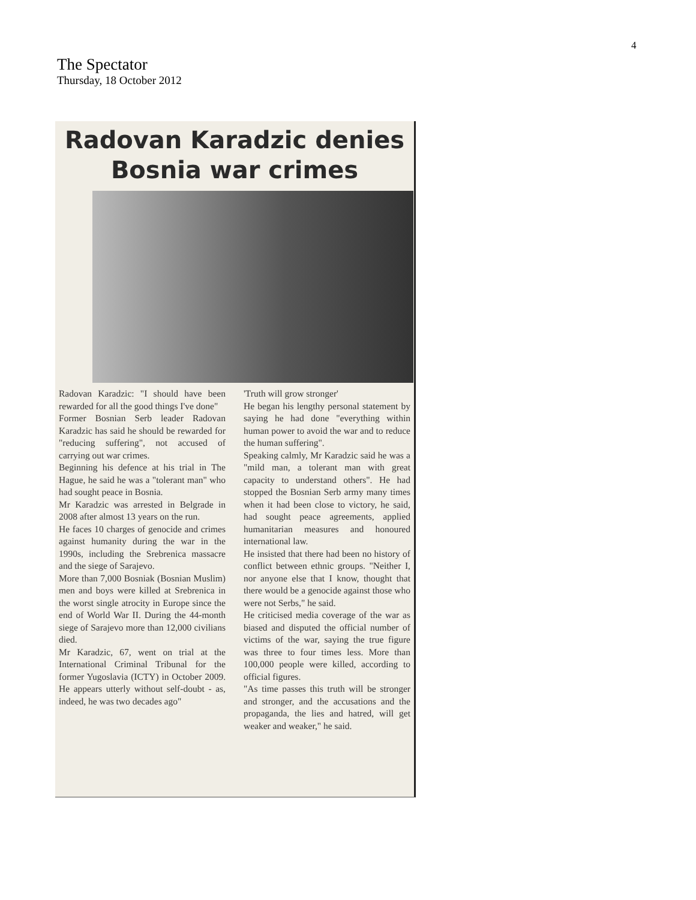4
The Spectator
Thursday, 18 October 2012
Radovan Karadzic denies
Bosnia war crimes
Radovan Karadzic: "I should have been rewarded for all the good things I've done"
Former Bosnian Serb leader Radovan Karadzic has said he should be rewarded for "reducing suffering", not accused of carrying out war crimes.
Beginning his defence at his trial in The Hague, he said he was a "tolerant man" who had sought peace in Bosnia.
Mr Karadzic was arrested in Belgrade in 2008 after almost 13 years on the run.
He faces 10 charges of genocide and crimes against humanity during the war in the 1990s, including the Srebrenica massacre and the siege of Sarajevo.
More than 7,000 Bosniak (Bosnian Muslim) men and boys were killed at Srebrenica in the worst single atrocity in Europe since the end of World War II. During the 44-month siege of Sarajevo more than 12,000 civilians died.
Mr Karadzic, 67, went on trial at the International Criminal Tribunal for the former Yugoslavia (ICTY) in October 2009. He appears utterly without self-doubt - as, indeed, he was two decades ago"
'Truth will grow stronger'
He began his lengthy personal statement by saying he had done "everything within human power to avoid the war and to reduce the human suffering".
Speaking calmly, Mr Karadzic said he was a "mild man, a tolerant man with great capacity to understand others". He had stopped the Bosnian Serb army many times when it had been close to victory, he said, had sought peace agreements, applied humanitarian measures and honoured international law.
He insisted that there had been no history of conflict between ethnic groups. "Neither I, nor anyone else that I know, thought that there would be a genocide against those who were not Serbs," he said.
He criticised media coverage of the war as biased and disputed the official number of victims of the war, saying the true figure was three to four times less. More than 100,000 people were killed, according to official figures.
"As time passes this truth will be stronger and stronger, and the accusations and the propaganda, the lies and hatred, will get weaker and weaker," he said.